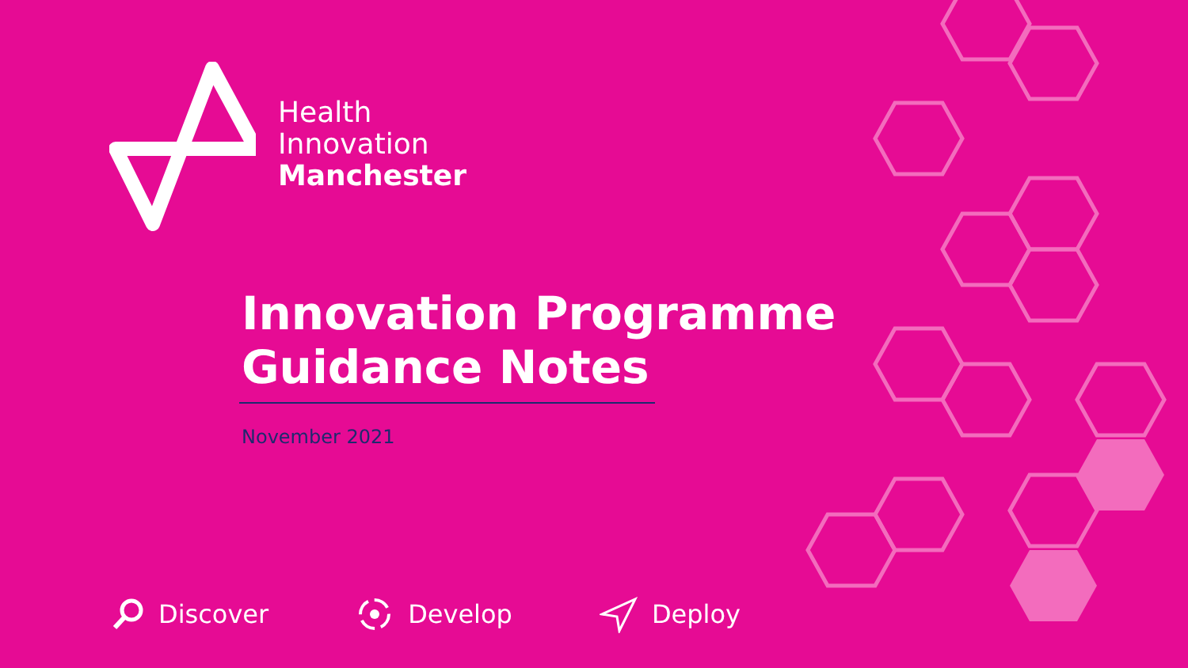Health
Innovation
Manchester
Innovation Programme
Guidance Notes
November 2021
Discover Develop Deploy